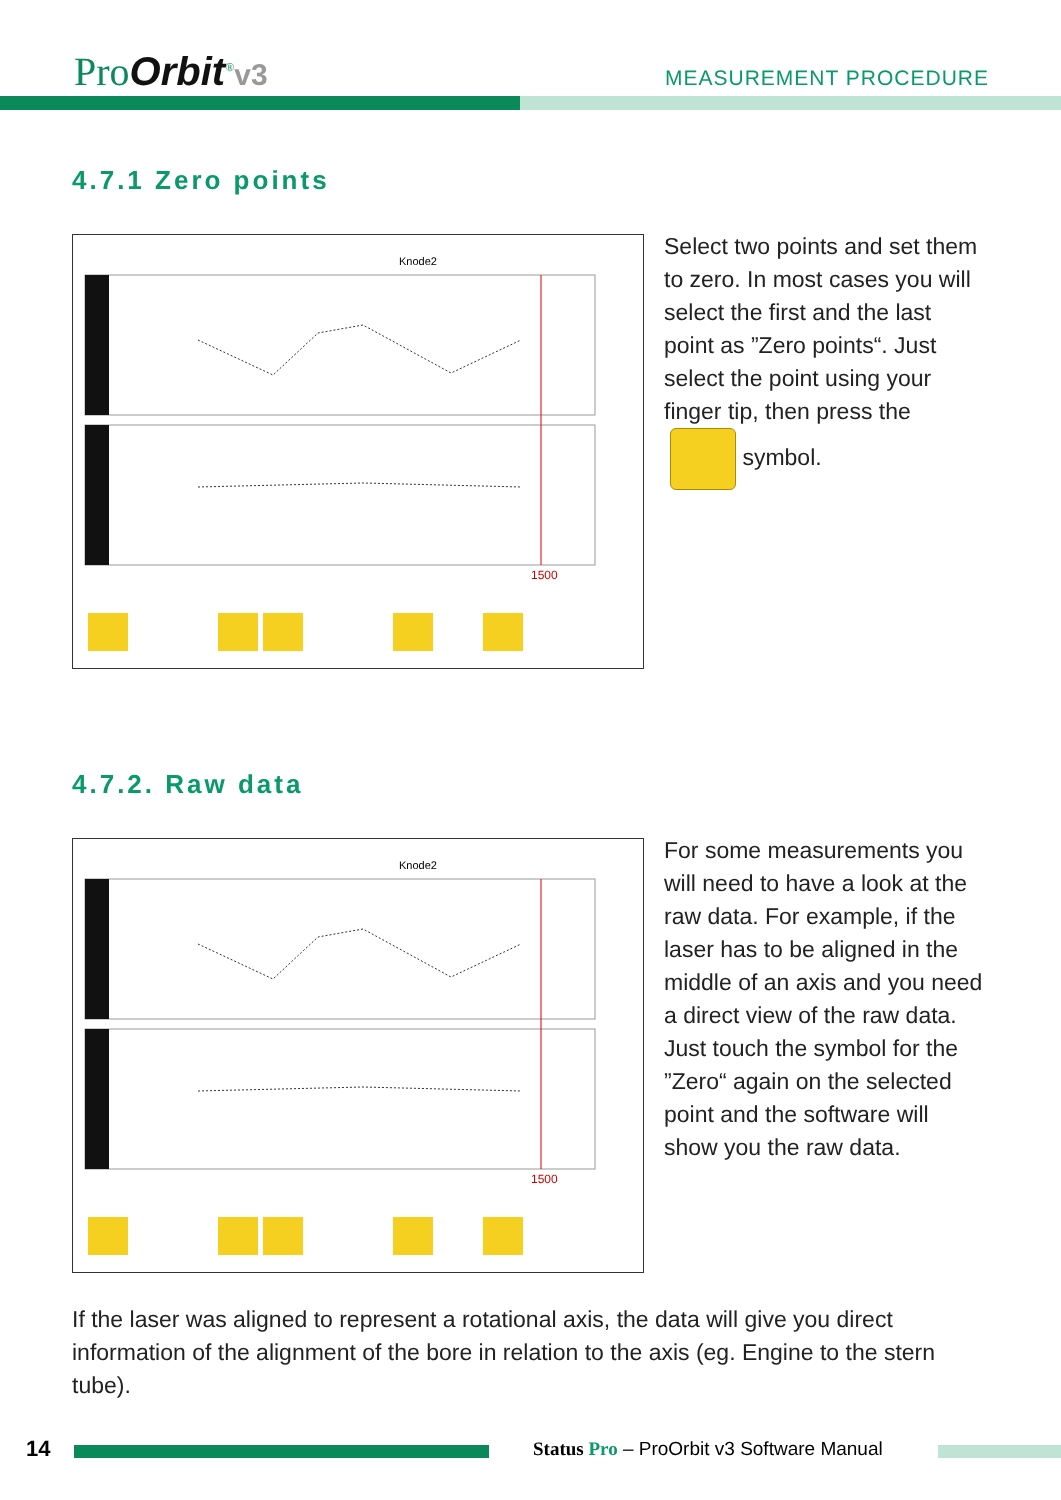ProOrbit<sup>®</sup>v3 MEASUREMENT PROCEDURE
4.7.1 Zero points
Knode2
1500
Select two points and set them to zero. In most cases you will select the first and the last point as ”Zero points“. Just select the point using your finger tip, then press the symbol.
4.7.2. Raw data
Knode2
1500
For some measurements you will need to have a look at the raw data. For example, if the laser has to be aligned in the middle of an axis and you need a direct view of the raw data. Just touch the symbol for the ”Zero“ again on the selected point and the software will show you the raw data.
If the laser was aligned to represent a rotational axis, the data will give you direct information of the alignment of the bore in relation to the axis (eg. Engine to the stern tube).
14
Status Pro – ProOrbit v3 Software Manual